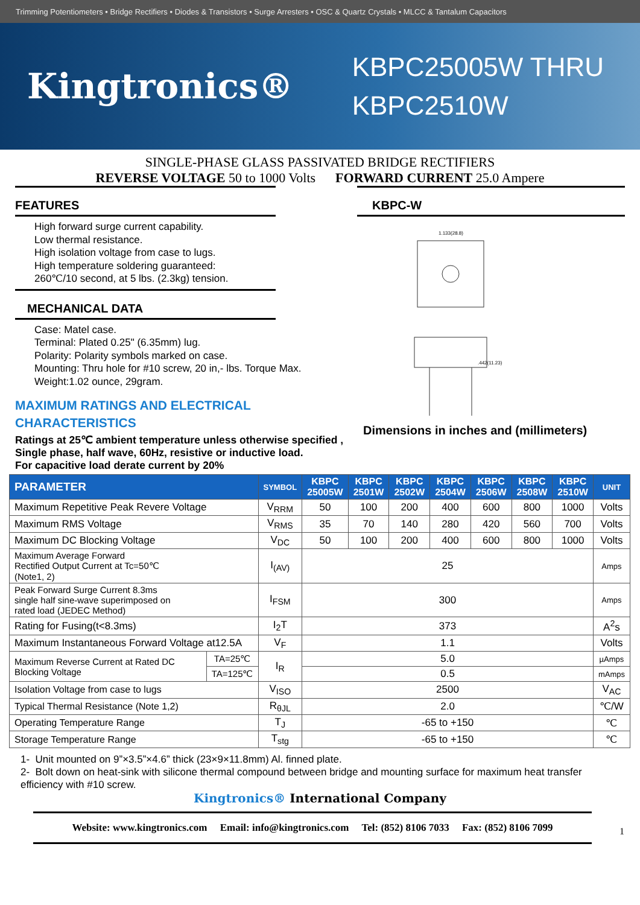Trimming Potentiometers • Bridge Rectifiers • Diodes & Transistors • Surge Arresters • OSC & Quartz Crystals • MLCC & Tantalum Capacitors
Kingtronics®
KBPC25005W THRU
KBPC2510W
SINGLE-PHASE GLASS PASSIVATED BRIDGE RECTIFIERS
REVERSE VOLTAGE 50 to 1000 Volts FORWARD CURRENT 25.0 Ampere
FEATURES
High forward surge current capability.
Low thermal resistance.
High isolation voltage from case to lugs.
High temperature soldering guaranteed:
260℃/10 second, at 5 lbs. (2.3kg) tension.
MECHANICAL DATA
Case: Matel case.
Terminal: Plated 0.25" (6.35mm) lug.
Polarity: Polarity symbols marked on case.
Mounting: Thru hole for #10 screw, 20 in,- lbs. Torque Max.
Weight:1.02 ounce, 29gram.
MAXIMUM RATINGS AND ELECTRICAL
CHARACTERISTICS
Ratings at 25℃ ambient temperature unless otherwise specified ,
Single phase, half wave, 60Hz, resistive or inductive load.
For capacitive load derate current by 20%
KBPC-W
1.133(28.8)
.442(11.23)
Dimensions in inches and (millimeters)
| PARAMETER | | SYMBOL | KBPC 25005W | KBPC 2501W | KBPC 2502W | KBPC 2504W | KBPC 2506W | KBPC 2508W | KBPC 2510W | UNIT |
| --- | --- | --- | --- | --- | --- | --- | --- | --- | --- | --- |
| Maximum Repetitive Peak Revere Voltage | | V<sub>RRM</sub> | 50 | 100 | 200 | 400 | 600 | 800 | 1000 | Volts |
| Maximum RMS Voltage | | V<sub>RMS</sub> | 35 | 70 | 140 | 280 | 420 | 560 | 700 | Volts |
| Maximum DC Blocking Voltage | | V<sub>DC</sub> | 50 | 100 | 200 | 400 | 600 | 800 | 1000 | Volts |
| Maximum Average Forward Rectified Output Current at Tc=50℃ (Note1, 2) | | I<sub>(AV)</sub> | 25 | | | | | | | Amps |
| Peak Forward Surge Current 8.3ms single half sine-wave superimposed on rated load (JEDEC Method) | | I<sub>FSM</sub> | 300 | | | | | | | Amps |
| Rating for Fusing(t<8.3ms) | | I<sub>2</sub>T | 373 | | | | | | | A<sup>2</sup>s |
| Maximum Instantaneous Forward Voltage at12.5A | | V<sub>F</sub> | 1.1 | | | | | | | Volts |
| Maximum Reverse Current at Rated DC Blocking Voltage | TA=25℃ | I<sub>R</sub> | 5.0 | | | | | | | µAmps |
| | TA=125℃ | | 0.5 | | | | | | | mAmps |
| Isolation Voltage from case to lugs | | V<sub>ISO</sub> | 2500 | | | | | | | V<sub>AC</sub> |
| Typical Thermal Resistance (Note 1,2) | | R<sub>θJL</sub> | 2.0 | | | | | | | ℃/W |
| Operating Temperature Range | | T<sub>J</sub> | -65 to +150 | | | | | | | ℃ |
| Storage Temperature Range | | T<sub>stg</sub> | -65 to +150 | | | | | | | ℃ |
1- Unit mounted on 9”×3.5”×4.6” thick (23×9×11.8mm) Al. finned plate.
2- Bolt down on heat-sink with silicone thermal compound between bridge and mounting surface for maximum heat transfer efficiency with #10 screw.
Kingtronics® International Company
Website: www.kingtronics.com Email: info@kingtronics.com Tel: (852) 8106 7033 Fax: (852) 8106 7099
1